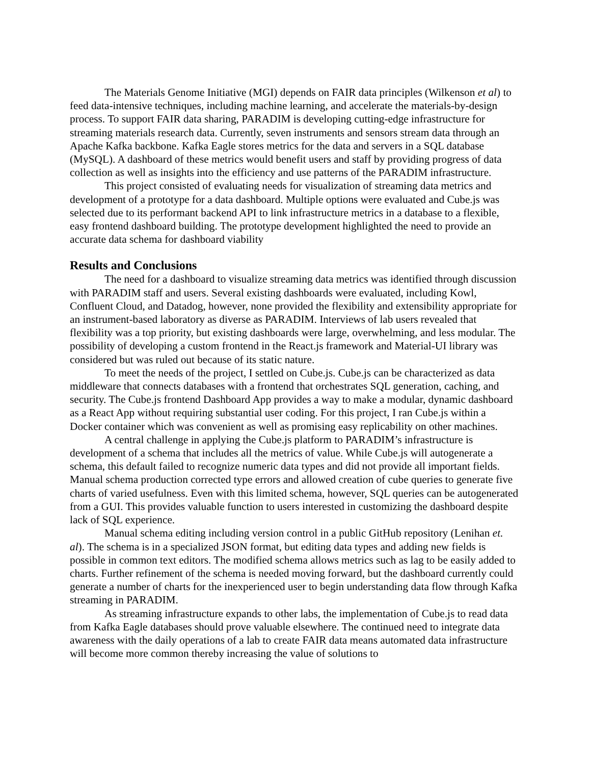The Materials Genome Initiative (MGI) depends on FAIR data principles (Wilkenson et al) to feed data-intensive techniques, including machine learning, and accelerate the materials-by-design process. To support FAIR data sharing, PARADIM is developing cutting-edge infrastructure for streaming materials research data. Currently, seven instruments and sensors stream data through an Apache Kafka backbone. Kafka Eagle stores metrics for the data and servers in a SQL database (MySQL). A dashboard of these metrics would benefit users and staff by providing progress of data collection as well as insights into the efficiency and use patterns of the PARADIM infrastructure.
This project consisted of evaluating needs for visualization of streaming data metrics and development of a prototype for a data dashboard. Multiple options were evaluated and Cube.js was selected due to its performant backend API to link infrastructure metrics in a database to a flexible, easy frontend dashboard building. The prototype development highlighted the need to provide an accurate data schema for dashboard viability
Results and Conclusions
The need for a dashboard to visualize streaming data metrics was identified through discussion with PARADIM staff and users. Several existing dashboards were evaluated, including Kowl, Confluent Cloud, and Datadog, however, none provided the flexibility and extensibility appropriate for an instrument-based laboratory as diverse as PARADIM. Interviews of lab users revealed that flexibility was a top priority, but existing dashboards were large, overwhelming, and less modular. The possibility of developing a custom frontend in the React.js framework and Material-UI library was considered but was ruled out because of its static nature.
To meet the needs of the project, I settled on Cube.js. Cube.js can be characterized as data middleware that connects databases with a frontend that orchestrates SQL generation, caching, and security. The Cube.js frontend Dashboard App provides a way to make a modular, dynamic dashboard as a React App without requiring substantial user coding. For this project, I ran Cube.js within a Docker container which was convenient as well as promising easy replicability on other machines.
A central challenge in applying the Cube.js platform to PARADIM’s infrastructure is development of a schema that includes all the metrics of value. While Cube.js will autogenerate a schema, this default failed to recognize numeric data types and did not provide all important fields. Manual schema production corrected type errors and allowed creation of cube queries to generate five charts of varied usefulness. Even with this limited schema, however, SQL queries can be autogenerated from a GUI. This provides valuable function to users interested in customizing the dashboard despite lack of SQL experience.
Manual schema editing including version control in a public GitHub repository (Lenihan et. al). The schema is in a specialized JSON format, but editing data types and adding new fields is possible in common text editors. The modified schema allows metrics such as lag to be easily added to charts. Further refinement of the schema is needed moving forward, but the dashboard currently could generate a number of charts for the inexperienced user to begin understanding data flow through Kafka streaming in PARADIM.
As streaming infrastructure expands to other labs, the implementation of Cube.js to read data from Kafka Eagle databases should prove valuable elsewhere. The continued need to integrate data awareness with the daily operations of a lab to create FAIR data means automated data infrastructure will become more common thereby increasing the value of solutions to